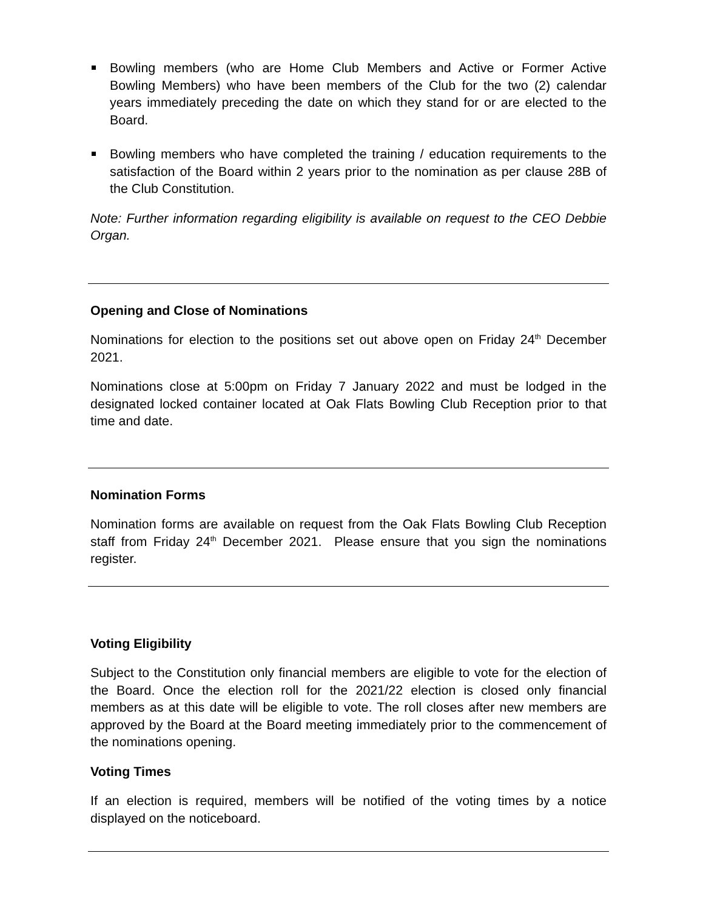Bowling members (who are Home Club Members and Active or Former Active Bowling Members) who have been members of the Club for the two (2) calendar years immediately preceding the date on which they stand for or are elected to the Board.
Bowling members who have completed the training / education requirements to the satisfaction of the Board within 2 years prior to the nomination as per clause 28B of the Club Constitution.
Note: Further information regarding eligibility is available on request to the CEO Debbie Organ.
Opening and Close of Nominations
Nominations for election to the positions set out above open on Friday 24<sup>th</sup> December 2021.
Nominations close at 5:00pm on Friday 7 January 2022 and must be lodged in the designated locked container located at Oak Flats Bowling Club Reception prior to that time and date.
Nomination Forms
Nomination forms are available on request from the Oak Flats Bowling Club Reception staff from Friday 24<sup>th</sup> December 2021. Please ensure that you sign the nominations register.
Voting Eligibility
Subject to the Constitution only financial members are eligible to vote for the election of the Board. Once the election roll for the 2021/22 election is closed only financial members as at this date will be eligible to vote. The roll closes after new members are approved by the Board at the Board meeting immediately prior to the commencement of the nominations opening.
Voting Times
If an election is required, members will be notified of the voting times by a notice displayed on the noticeboard.